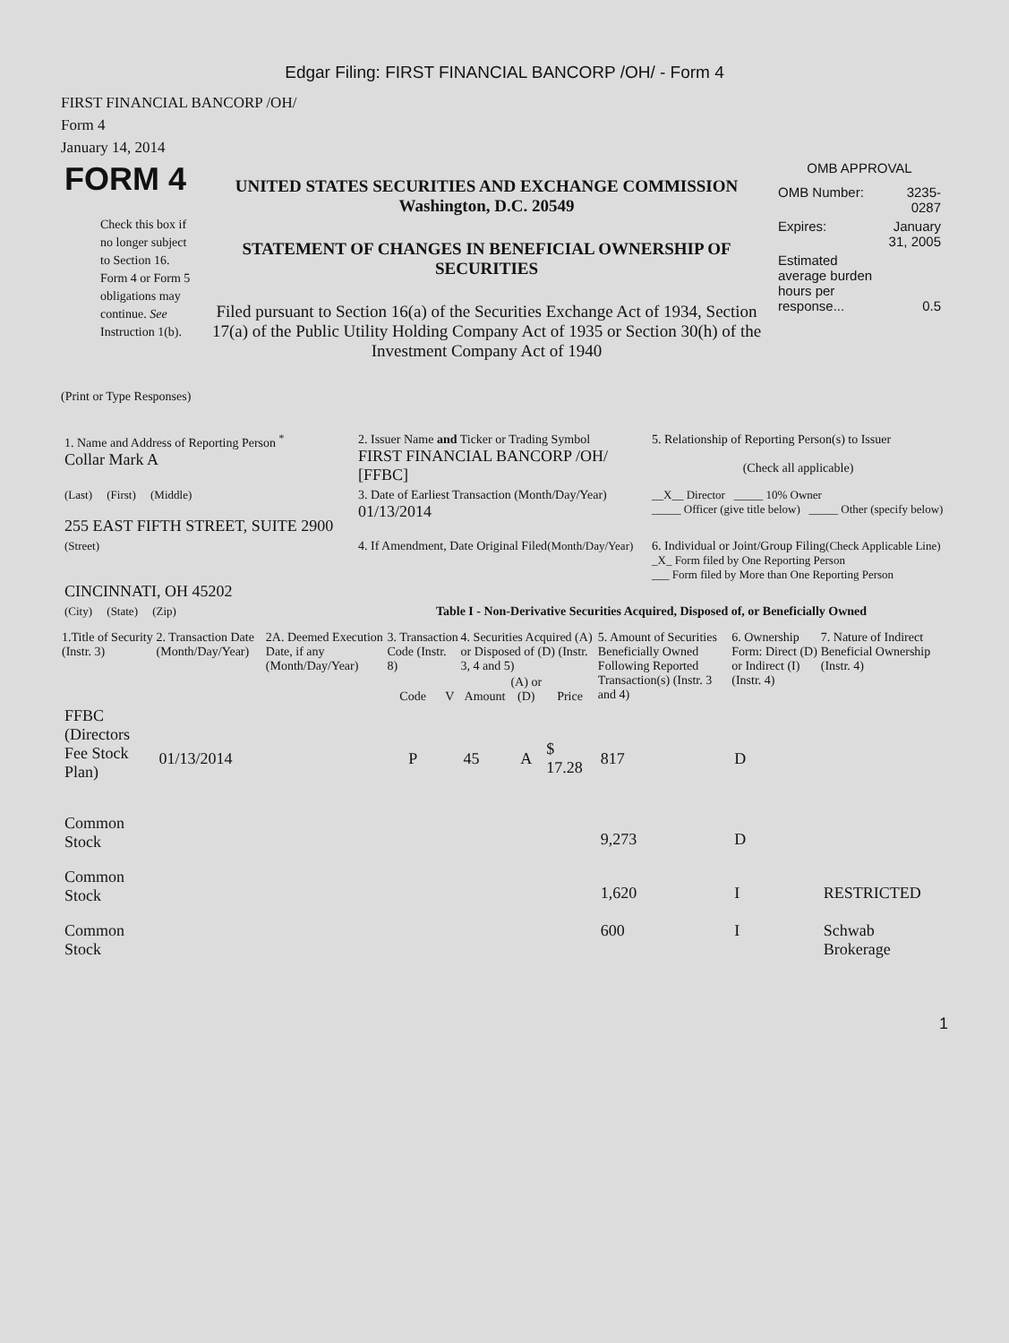Edgar Filing: FIRST FINANCIAL BANCORP /OH/ - Form 4
FIRST FINANCIAL BANCORP /OH/
Form 4
January 14, 2014
| FORM 4 Check this box if no longer subject to Section 16. Form 4 or Form 5 obligations may continue. See Instruction 1(b). | UNITED STATES SECURITIES AND EXCHANGE COMMISSION Washington, D.C. 20549 STATEMENT OF CHANGES IN BENEFICIAL OWNERSHIP OF SECURITIES Filed pursuant to Section 16(a) of the Securities Exchange Act of 1934, Section 17(a) of the Public Utility Holding Company Act of 1935 or Section 30(h) of the Investment Company Act of 1940 | OMB APPROVAL / OMB Number: / 3235-0287 / / Expires: / January 31, 2005 / / Estimated average burden hours per response... / 0.5 / |
(Print or Type Responses)
| 1. Name and Address of Reporting Person <sup>*</sup> Collar Mark A | 2. Issuer Name and Ticker or Trading Symbol FIRST FINANCIAL BANCORP /OH/ [FFBC] | 5. Relationship of Reporting Person(s) to Issuer (Check all applicable) |
| (Last) (First) (Middle) 255 EAST FIFTH STREET, SUITE 2900 | 3. Date of Earliest Transaction (Month/Day/Year) 01/13/2014 | __X__ Director _____ 10% Owner _____ Officer (give title below) _____ Other (specify below) |
| (Street) CINCINNATI, OH 45202 | 4. If Amendment, Date Original Filed (Month/Day/Year) | 6. Individual or Joint/Group Filing (Check Applicable Line) _X_ Form filed by One Reporting Person ___ Form filed by More than One Reporting Person |
| (City) (State) (Zip) | Table I - Non-Derivative Securities Acquired, Disposed of, or Beneficially Owned | |
| 1.Title of Security (Instr. 3) | 2. Transaction Date (Month/Day/Year) | 2A. Deemed Execution Date, if any (Month/Day/Year) | 3. Transaction Code (Instr. 8) | | 4. Securities Acquired (A) or Disposed of (D) (Instr. 3, 4 and 5) | | | 5. Amount of Securities Beneficially Owned Following Reported Transaction(s) (Instr. 3 and 4) | 6. Ownership Form: Direct (D) or Indirect (I) (Instr. 4) | 7. Nature of Indirect Beneficial Ownership (Instr. 4) |
| --- | --- | --- | --- | --- | --- | --- | --- | --- | --- | --- |
| | | | Code | V | Amount | (A) or (D) | Price | | | |
| FFBC (Directors Fee Stock Plan) | 01/13/2014 | | P | | 45 | A | $ 17.28 | 817 | D | |
| Common Stock | | | | | | | | 9,273 | D | |
| Common Stock | | | | | | | | 1,620 | I | RESTRICTED |
| Common Stock | | | | | | | | 600 | I | Schwab Brokerage |
1